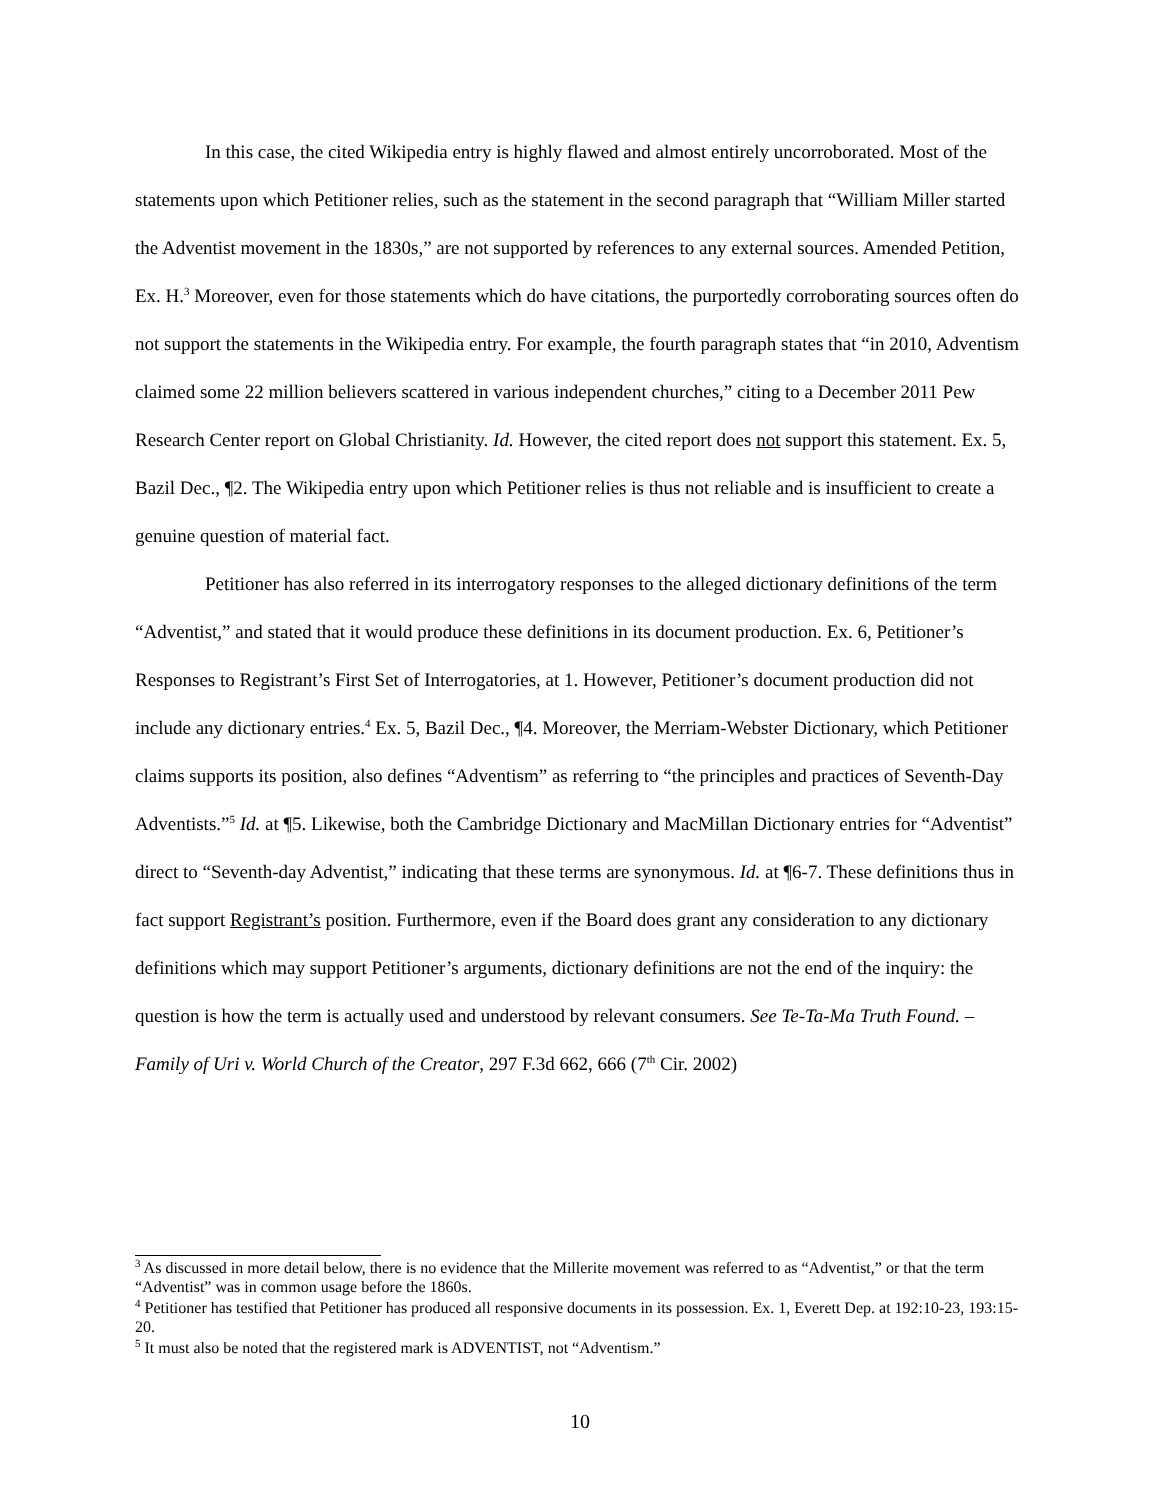In this case, the cited Wikipedia entry is highly flawed and almost entirely uncorroborated. Most of the statements upon which Petitioner relies, such as the statement in the second paragraph that “William Miller started the Adventist movement in the 1830s,” are not supported by references to any external sources. Amended Petition, Ex. H.<sup>3</sup> Moreover, even for those statements which do have citations, the purportedly corroborating sources often do not support the statements in the Wikipedia entry. For example, the fourth paragraph states that “in 2010, Adventism claimed some 22 million believers scattered in various independent churches,” citing to a December 2011 Pew Research Center report on Global Christianity. Id. However, the cited report does not support this statement. Ex. 5, Bazil Dec., ¶2. The Wikipedia entry upon which Petitioner relies is thus not reliable and is insufficient to create a genuine question of material fact.
Petitioner has also referred in its interrogatory responses to the alleged dictionary definitions of the term “Adventist,” and stated that it would produce these definitions in its document production. Ex. 6, Petitioner’s Responses to Registrant’s First Set of Interrogatories, at 1. However, Petitioner’s document production did not include any dictionary entries.<sup>4</sup> Ex. 5, Bazil Dec., ¶4. Moreover, the Merriam-Webster Dictionary, which Petitioner claims supports its position, also defines “Adventism” as referring to “the principles and practices of Seventh-Day Adventists.”<sup>5</sup> Id. at ¶5. Likewise, both the Cambridge Dictionary and MacMillan Dictionary entries for “Adventist” direct to “Seventh-day Adventist,” indicating that these terms are synonymous. Id. at ¶6-7. These definitions thus in fact support Registrant’s position. Furthermore, even if the Board does grant any consideration to any dictionary definitions which may support Petitioner’s arguments, dictionary definitions are not the end of the inquiry: the question is how the term is actually used and understood by relevant consumers. See Te-Ta-Ma Truth Found. – Family of Uri v. World Church of the Creator, 297 F.3d 662, 666 (7<sup>th</sup> Cir. 2002)
<sup>3</sup> As discussed in more detail below, there is no evidence that the Millerite movement was referred to as “Adventist,” or that the term “Adventist” was in common usage before the 1860s.
<sup>4</sup> Petitioner has testified that Petitioner has produced all responsive documents in its possession. Ex. 1, Everett Dep. at 192:10-23, 193:15-20.
<sup>5</sup> It must also be noted that the registered mark is ADVENTIST, not “Adventism.”
10